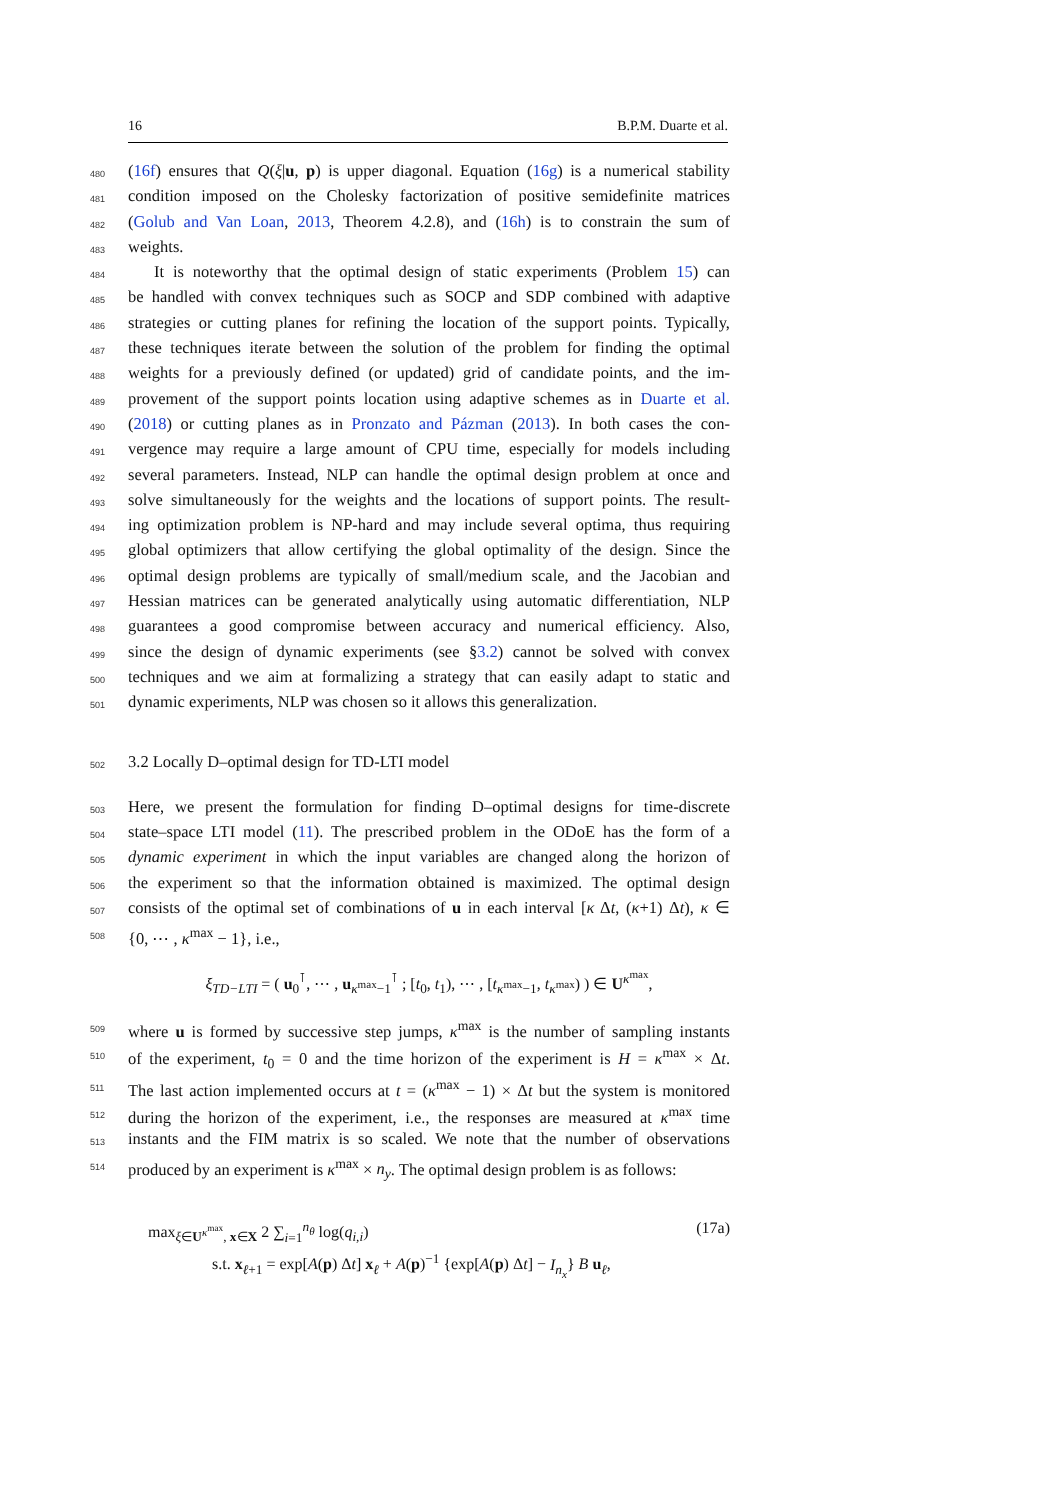16 B.P.M. Duarte et al.
480 (16f) ensures that Q(ξ|u, p) is upper diagonal. Equation (16g) is a numerical stability
481 condition imposed on the Cholesky factorization of positive semidefinite matrices
482 (Golub and Van Loan, 2013, Theorem 4.2.8), and (16h) is to constrain the sum of
483 weights.
484 It is noteworthy that the optimal design of static experiments (Problem 15) can
485 be handled with convex techniques such as SOCP and SDP combined with adaptive
486 strategies or cutting planes for refining the location of the support points. Typically,
487 these techniques iterate between the solution of the problem for finding the optimal
488 weights for a previously defined (or updated) grid of candidate points, and the im-
489 provement of the support points location using adaptive schemes as in Duarte et al.
490 (2018) or cutting planes as in Pronzato and Pázman (2013). In both cases the con-
491 vergence may require a large amount of CPU time, especially for models including
492 several parameters. Instead, NLP can handle the optimal design problem at once and
493 solve simultaneously for the weights and the locations of support points. The result-
494 ing optimization problem is NP-hard and may include several optima, thus requiring
495 global optimizers that allow certifying the global optimality of the design. Since the
496 optimal design problems are typically of small/medium scale, and the Jacobian and
497 Hessian matrices can be generated analytically using automatic differentiation, NLP
498 guarantees a good compromise between accuracy and numerical efficiency. Also,
499 since the design of dynamic experiments (see §3.2) cannot be solved with convex
500 techniques and we aim at formalizing a strategy that can easily adapt to static and
501 dynamic experiments, NLP was chosen so it allows this generalization.
502 3.2 Locally D–optimal design for TD-LTI model
503 Here, we present the formulation for finding D–optimal designs for time-discrete
504 state–space LTI model (11). The prescribed problem in the ODoE has the form of a
505 dynamic experiment in which the input variables are changed along the horizon of
506 the experiment so that the information obtained is maximized. The optimal design
507 consists of the optimal set of combinations of u in each interval [κ Δt, (κ+1) Δt), κ ∈
508 {0, ⋯ , κ<sup>max</sup> − 1}, i.e.,
ξ<sub>TD−LTI</sub> = ( u<sub>0</sub><sup>⊺</sup>, ⋯ , u<sub>κ<sup>max</sup>−1</sub><sup>⊺</sup> ; [t<sub>0</sub>, t<sub>1</sub>), ⋯ , [t<sub>κ<sup>max</sup>−1</sub>, t<sub>κ<sup>max</sup></sub>) ) ∈ U<sup>κ<sup>max</sup></sup>,
509 where u is formed by successive step jumps, κ<sup>max</sup> is the number of sampling instants
510 of the experiment, t<sub>0</sub> = 0 and the time horizon of the experiment is H = κ<sup>max</sup> × Δt.
511 The last action implemented occurs at t = (κ<sup>max</sup> − 1) × Δt but the system is monitored
512 during the horizon of the experiment, i.e., the responses are measured at κ<sup>max</sup> time
513 instants and the FIM matrix is so scaled. We note that the number of observations
514 produced by an experiment is κ<sup>max</sup> × n<sub>y</sub>. The optimal design problem is as follows:
max<sub>ξ∈U<sup>κ<sup>max</sup></sup>, x∈X</sub> 2 ∑<sub>i=1</sub><sup>n<sub>θ</sub></sup> log(q<sub>i,i</sub>) (17a)
s.t. x<sub>ℓ+1</sub> = exp[A(p) Δt] x<sub>ℓ</sub> + A(p)<sup>−1</sup> {exp[A(p) Δt] − I<sub>n<sub>x</sub></sub>} B u<sub>ℓ</sub>,